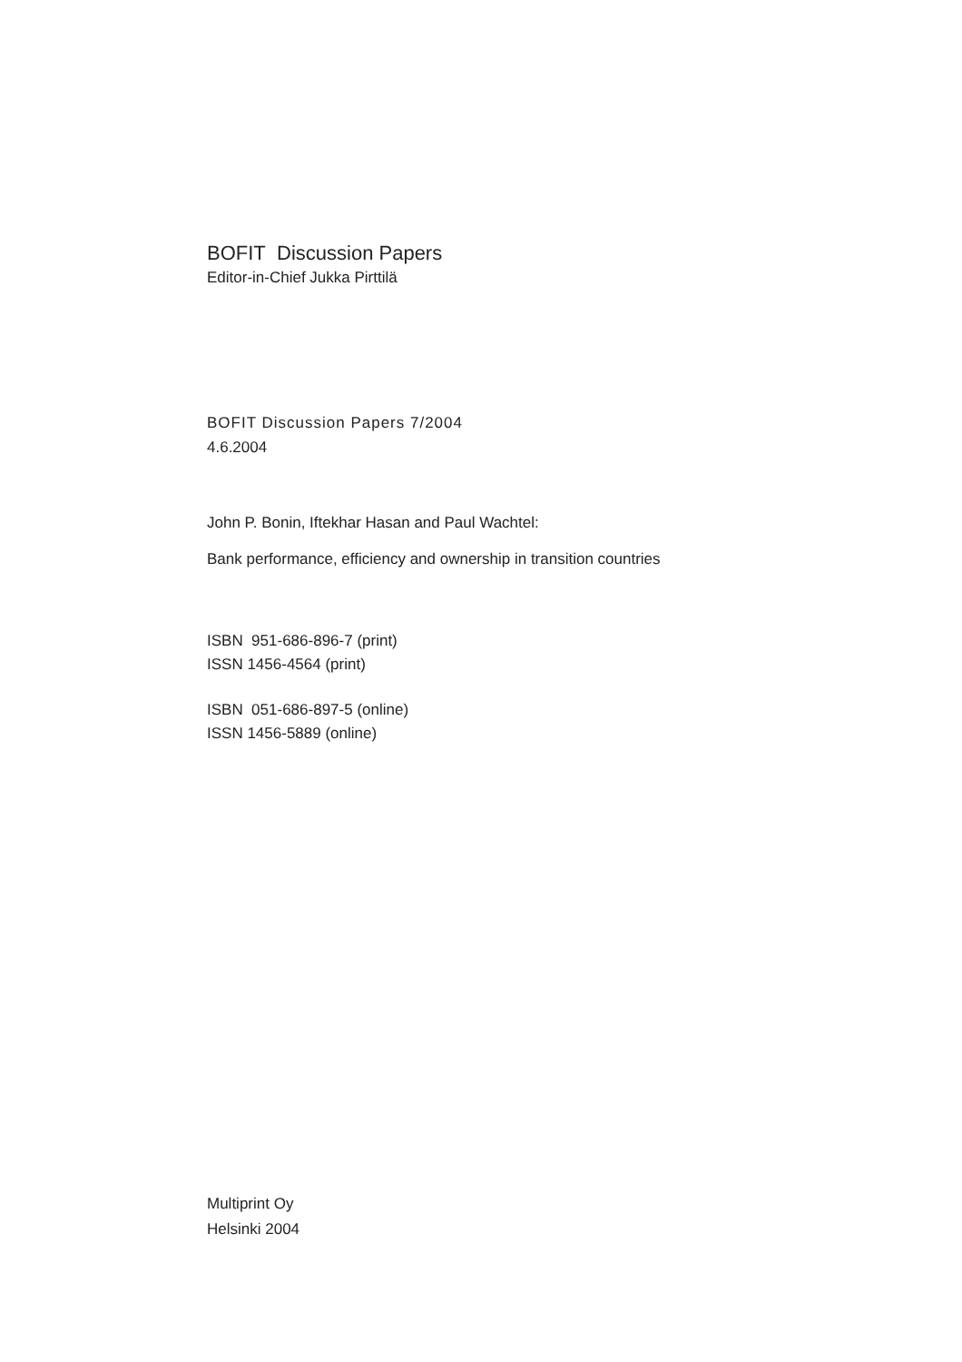BOFIT Discussion Papers
Editor-in-Chief Jukka Pirttilä
BOFIT Discussion Papers 7/2004
4.6.2004
John P. Bonin, Iftekhar Hasan and Paul Wachtel:
Bank performance, efficiency and ownership in transition countries
ISBN 951-686-896-7 (print)
ISSN 1456-4564 (print)
ISBN 051-686-897-5 (online)
ISSN 1456-5889 (online)
Multiprint Oy
Helsinki 2004